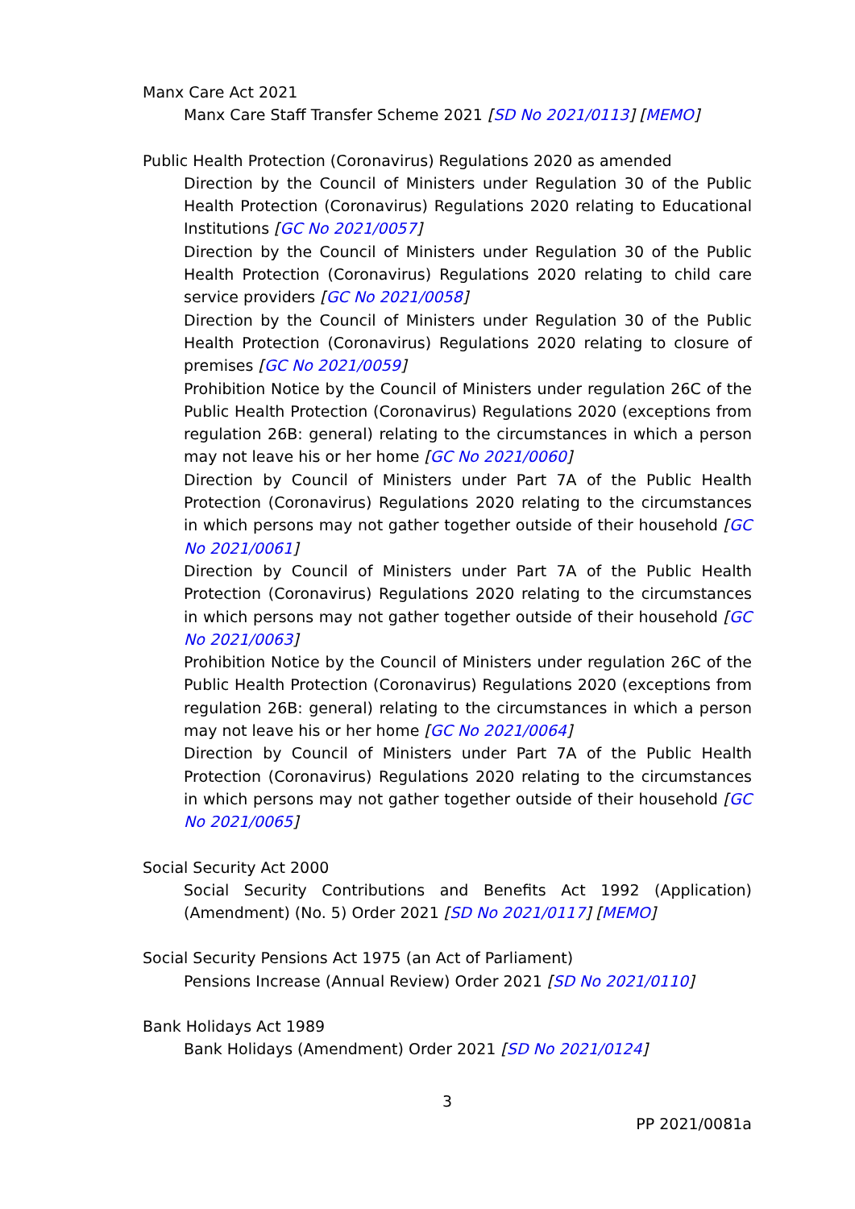Manx Care Act 2021
Manx Care Staff Transfer Scheme 2021 [SD No 2021/0113] [MEMO]
Public Health Protection (Coronavirus) Regulations 2020 as amended
Direction by the Council of Ministers under Regulation 30 of the Public Health Protection (Coronavirus) Regulations 2020 relating to Educational Institutions [GC No 2021/0057]
Direction by the Council of Ministers under Regulation 30 of the Public Health Protection (Coronavirus) Regulations 2020 relating to child care service providers [GC No 2021/0058]
Direction by the Council of Ministers under Regulation 30 of the Public Health Protection (Coronavirus) Regulations 2020 relating to closure of premises [GC No 2021/0059]
Prohibition Notice by the Council of Ministers under regulation 26C of the Public Health Protection (Coronavirus) Regulations 2020 (exceptions from regulation 26B: general) relating to the circumstances in which a person may not leave his or her home [GC No 2021/0060]
Direction by Council of Ministers under Part 7A of the Public Health Protection (Coronavirus) Regulations 2020 relating to the circumstances in which persons may not gather together outside of their household [GC No 2021/0061]
Direction by Council of Ministers under Part 7A of the Public Health Protection (Coronavirus) Regulations 2020 relating to the circumstances in which persons may not gather together outside of their household [GC No 2021/0063]
Prohibition Notice by the Council of Ministers under regulation 26C of the Public Health Protection (Coronavirus) Regulations 2020 (exceptions from regulation 26B: general) relating to the circumstances in which a person may not leave his or her home [GC No 2021/0064]
Direction by Council of Ministers under Part 7A of the Public Health Protection (Coronavirus) Regulations 2020 relating to the circumstances in which persons may not gather together outside of their household [GC No 2021/0065]
Social Security Act 2000
Social Security Contributions and Benefits Act 1992 (Application) (Amendment) (No. 5) Order 2021 [SD No 2021/0117] [MEMO]
Social Security Pensions Act 1975 (an Act of Parliament)
Pensions Increase (Annual Review) Order 2021 [SD No 2021/0110]
Bank Holidays Act 1989
Bank Holidays (Amendment) Order 2021 [SD No 2021/0124]
3
PP 2021/0081a